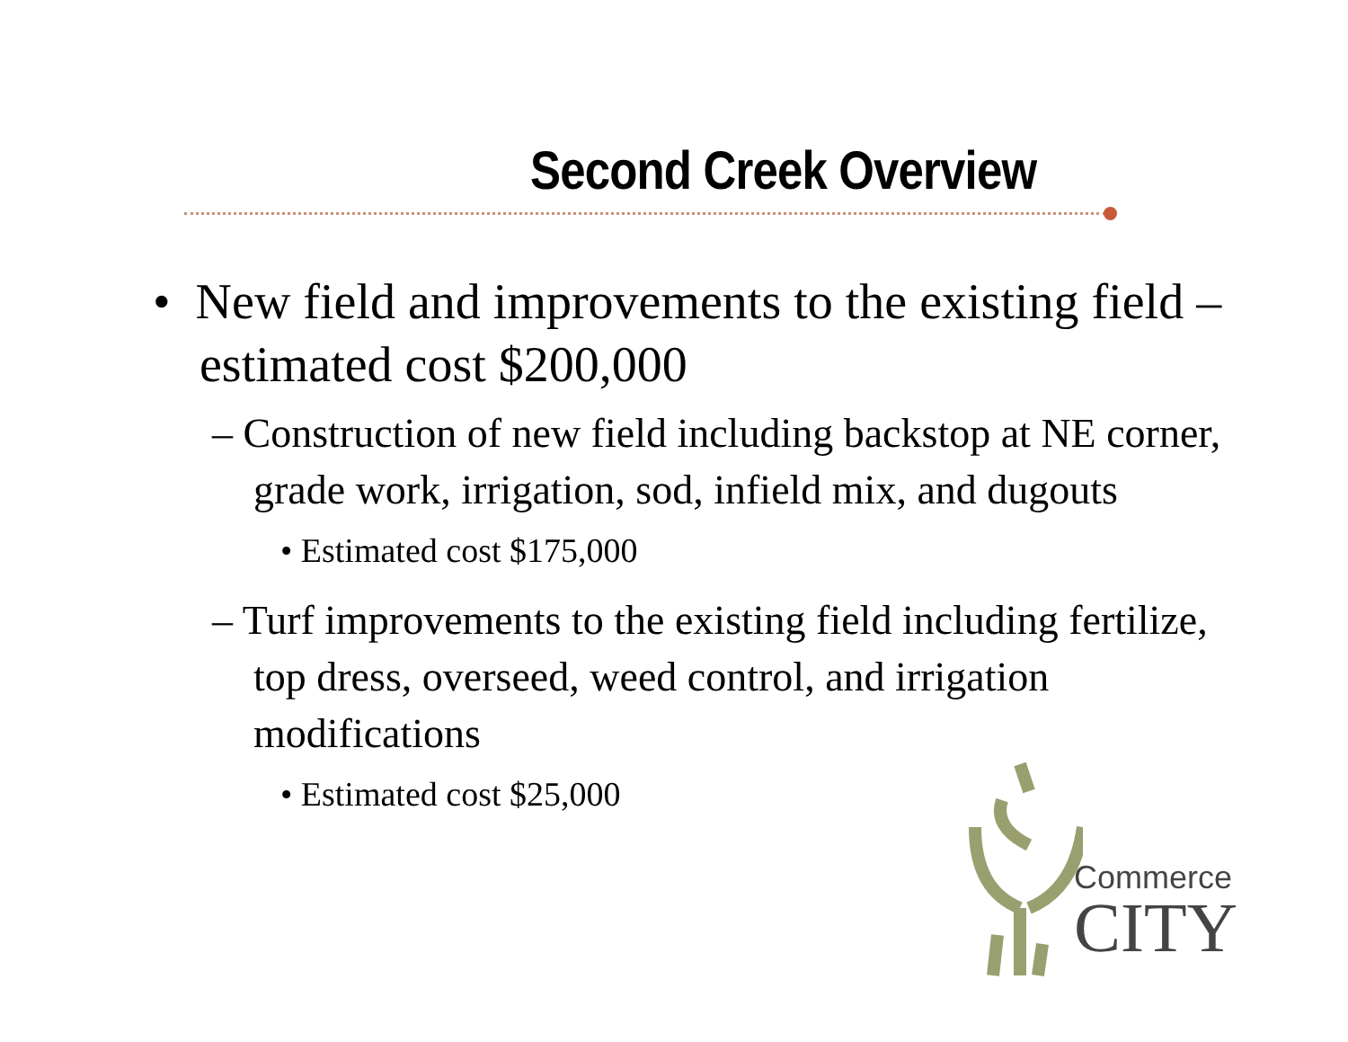Second Creek Overview
• New field and improvements to the existing field – estimated cost $200,000
– Construction of new field including backstop at NE corner, grade work, irrigation, sod, infield mix, and dugouts
• Estimated cost $175,000
– Turf improvements to the existing field including fertilize, top dress, overseed, weed control, and irrigation modifications
• Estimated cost $25,000
Commerce
CITY